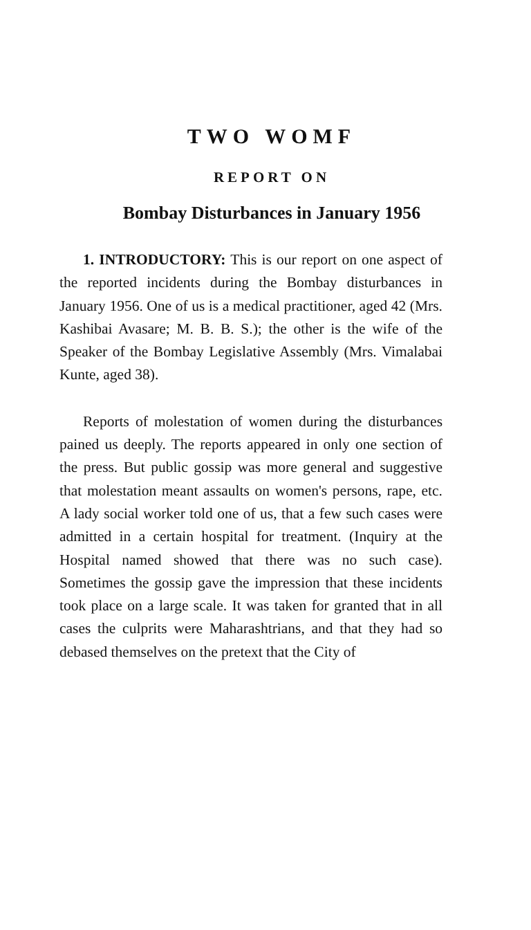TWO WOMF
REPORT ON
Bombay Disturbances in January 1956
1. INTRODUCTORY: This is our report on one aspect of the reported incidents during the Bombay disturbances in January 1956. One of us is a medical practitioner, aged 42 (Mrs. Kashibai Avasare; M. B. B. S.); the other is the wife of the Speaker of the Bombay Legislative Assembly (Mrs. Vimalabai Kunte, aged 38).
Reports of molestation of women during the disturbances pained us deeply. The reports appeared in only one section of the press. But public gossip was more general and suggestive that molestation meant assaults on women's persons, rape, etc. A lady social worker told one of us, that a few such cases were admitted in a certain hospital for treatment. (Inquiry at the Hospital named showed that there was no such case). Sometimes the gossip gave the impression that these incidents took place on a large scale. It was taken for granted that in all cases the culprits were Maharashtrians, and that they had so debased themselves on the pretext that the City of